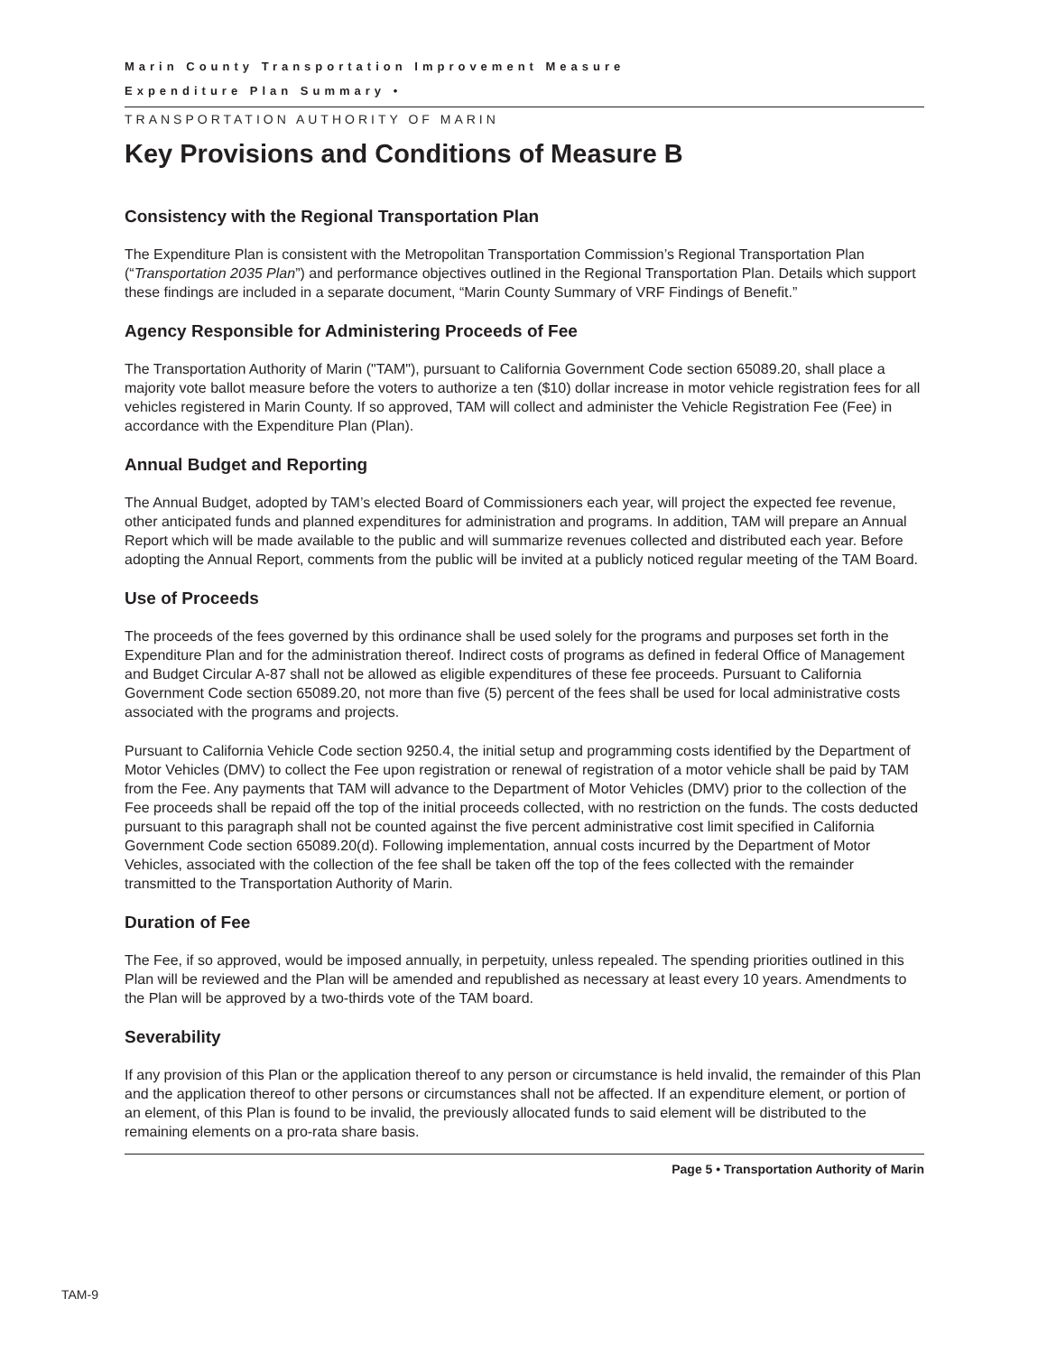Marin County Transportation Improvement Measure
Expenditure Plan Summary •
TRANSPORTATION AUTHORITY OF MARIN
Key Provisions and Conditions of Measure B
Consistency with the Regional Transportation Plan
The Expenditure Plan is consistent with the Metropolitan Transportation Commission’s Regional Transportation Plan (“Transportation 2035 Plan”) and performance objectives outlined in the Regional Transportation Plan. Details which support these findings are included in a separate document, “Marin County Summary of VRF Findings of Benefit.”
Agency Responsible for Administering Proceeds of Fee
The Transportation Authority of Marin ("TAM"), pursuant to California Government Code section 65089.20, shall place a majority vote ballot measure before the voters to authorize a ten ($10) dollar increase in motor vehicle registration fees for all vehicles registered in Marin County. If so approved, TAM will collect and administer the Vehicle Registration Fee (Fee) in accordance with the Expenditure Plan (Plan).
Annual Budget and Reporting
The Annual Budget, adopted by TAM’s elected Board of Commissioners each year, will project the expected fee revenue, other anticipated funds and planned expenditures for administration and programs. In addition, TAM will prepare an Annual Report which will be made available to the public and will summarize revenues collected and distributed each year. Before adopting the Annual Report, comments from the public will be invited at a publicly noticed regular meeting of the TAM Board.
Use of Proceeds
The proceeds of the fees governed by this ordinance shall be used solely for the programs and purposes set forth in the Expenditure Plan and for the administration thereof. Indirect costs of programs as defined in federal Office of Management and Budget Circular A-87 shall not be allowed as eligible expenditures of these fee proceeds. Pursuant to California Government Code section 65089.20, not more than five (5) percent of the fees shall be used for local administrative costs associated with the programs and projects.
Pursuant to California Vehicle Code section 9250.4, the initial setup and programming costs identified by the Department of Motor Vehicles (DMV) to collect the Fee upon registration or renewal of registration of a motor vehicle shall be paid by TAM from the Fee. Any payments that TAM will advance to the Department of Motor Vehicles (DMV) prior to the collection of the Fee proceeds shall be repaid off the top of the initial proceeds collected, with no restriction on the funds. The costs deducted pursuant to this paragraph shall not be counted against the five percent administrative cost limit specified in California Government Code section 65089.20(d). Following implementation, annual costs incurred by the Department of Motor Vehicles, associated with the collection of the fee shall be taken off the top of the fees collected with the remainder transmitted to the Transportation Authority of Marin.
Duration of Fee
The Fee, if so approved, would be imposed annually, in perpetuity, unless repealed. The spending priorities outlined in this Plan will be reviewed and the Plan will be amended and republished as necessary at least every 10 years. Amendments to the Plan will be approved by a two-thirds vote of the TAM board.
Severability
If any provision of this Plan or the application thereof to any person or circumstance is held invalid, the remainder of this Plan and the application thereof to other persons or circumstances shall not be affected. If an expenditure element, or portion of an element, of this Plan is found to be invalid, the previously allocated funds to said element will be distributed to the remaining elements on a pro-rata share basis.
Page 5 • Transportation Authority of Marin
TAM-9